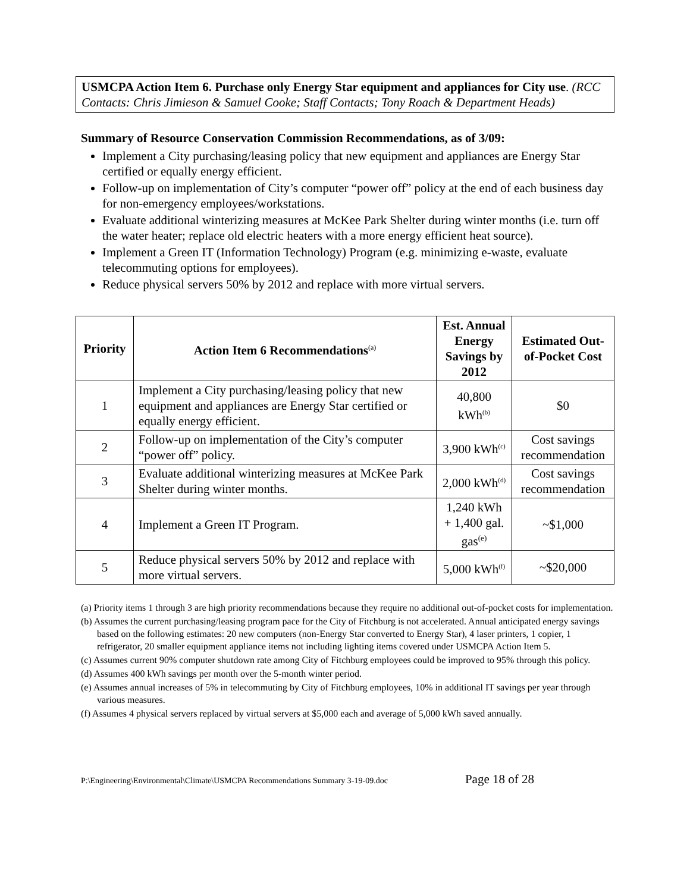USMCPA Action Item 6. Purchase only Energy Star equipment and appliances for City use. (RCC Contacts: Chris Jimieson & Samuel Cooke; Staff Contacts; Tony Roach & Department Heads)
Summary of Resource Conservation Commission Recommendations, as of 3/09:
Implement a City purchasing/leasing policy that new equipment and appliances are Energy Star certified or equally energy efficient.
Follow-up on implementation of City’s computer “power off” policy at the end of each business day for non-emergency employees/workstations.
Evaluate additional winterizing measures at McKee Park Shelter during winter months (i.e. turn off the water heater; replace old electric heaters with a more energy efficient heat source).
Implement a Green IT (Information Technology) Program (e.g. minimizing e-waste, evaluate telecommuting options for employees).
Reduce physical servers 50% by 2012 and replace with more virtual servers.
| Priority | Action Item 6 Recommendations<sup>(a)</sup> | Est. Annual Energy Savings by 2012 | Estimated Out-of-Pocket Cost |
| --- | --- | --- | --- |
| 1 | Implement a City purchasing/leasing policy that new equipment and appliances are Energy Star certified or equally energy efficient. | 40,800 kWh<sup>(b)</sup> | $0 |
| 2 | Follow-up on implementation of the City’s computer “power off” policy. | 3,900 kWh<sup>(c)</sup> | Cost savings recommendation |
| 3 | Evaluate additional winterizing measures at McKee Park Shelter during winter months. | 2,000 kWh<sup>(d)</sup> | Cost savings recommendation |
| 4 | Implement a Green IT Program. | 1,240 kWh + 1,400 gal. gas<sup>(e)</sup> | ~$1,000 |
| 5 | Reduce physical servers 50% by 2012 and replace with more virtual servers. | 5,000 kWh<sup>(f)</sup> | ~$20,000 |
(a) Priority items 1 through 3 are high priority recommendations because they require no additional out-of-pocket costs for implementation.
(b) Assumes the current purchasing/leasing program pace for the City of Fitchburg is not accelerated. Annual anticipated energy savings based on the following estimates: 20 new computers (non-Energy Star converted to Energy Star), 4 laser printers, 1 copier, 1 refrigerator, 20 smaller equipment appliance items not including lighting items covered under USMCPA Action Item 5.
(c) Assumes current 90% computer shutdown rate among City of Fitchburg employees could be improved to 95% through this policy.
(d) Assumes 400 kWh savings per month over the 5-month winter period.
(e) Assumes annual increases of 5% in telecommuting by City of Fitchburg employees, 10% in additional IT savings per year through various measures.
(f) Assumes 4 physical servers replaced by virtual servers at $5,000 each and average of 5,000 kWh saved annually.
P:\Engineering\Environmental\Climate\USMCPA Recommendations Summary 3-19-09.doc Page 18 of 28